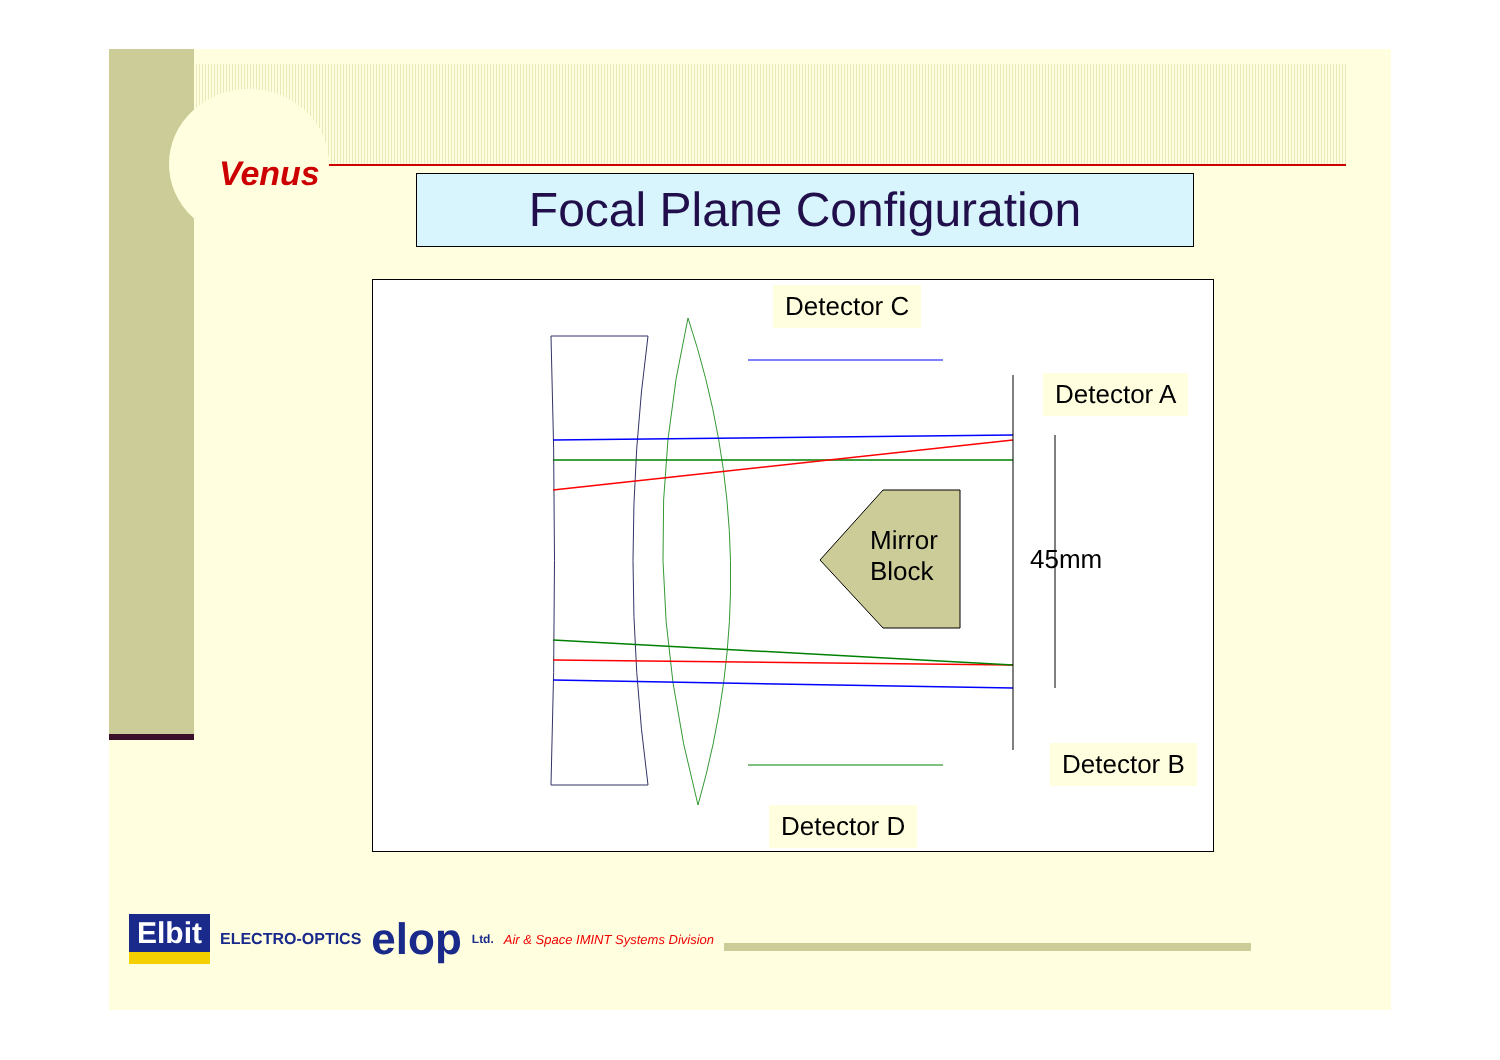Venus Focal Plane Configuration
Detector C
Detector A
Mirror
Block
45mm
Detector B
Detector D
Elbit ELECTRO-OPTICS elop Ltd. Air & Space IMINT Systems Division